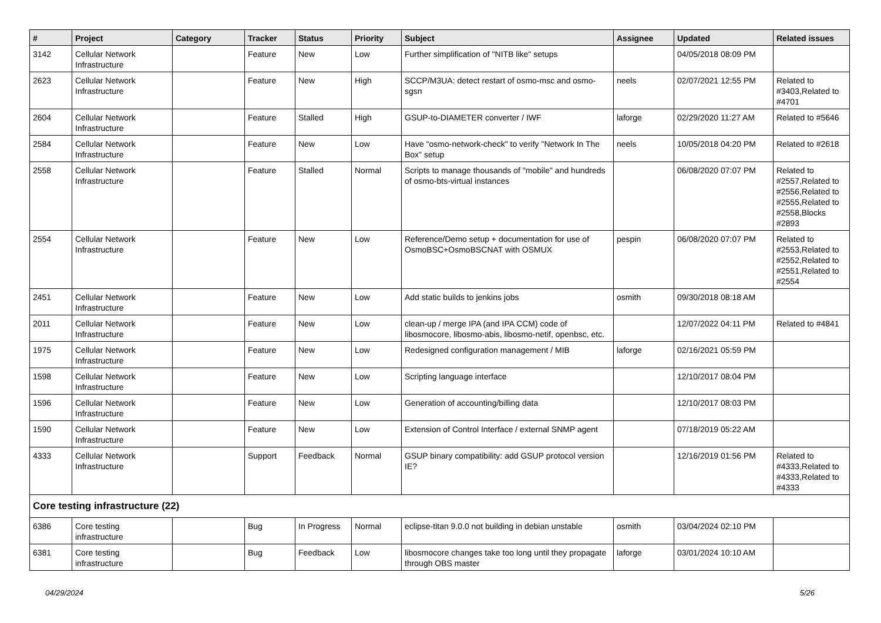| # | Project | Category | Tracker | Status | Priority | Subject | Assignee | Updated | Related issues |
| --- | --- | --- | --- | --- | --- | --- | --- | --- | --- |
| 3142 | Cellular Network Infrastructure | | Feature | New | Low | Further simplification of "NITB like" setups | | 04/05/2018 08:09 PM | |
| 2623 | Cellular Network Infrastructure | | Feature | New | High | SCCP/M3UA: detect restart of osmo-msc and osmo-sgsn | neels | 02/07/2021 12:55 PM | Related to #3403,Related to #4701 |
| 2604 | Cellular Network Infrastructure | | Feature | Stalled | High | GSUP-to-DIAMETER converter / IWF | laforge | 02/29/2020 11:27 AM | Related to #5646 |
| 2584 | Cellular Network Infrastructure | | Feature | New | Low | Have "osmo-network-check" to verify "Network In The Box" setup | neels | 10/05/2018 04:20 PM | Related to #2618 |
| 2558 | Cellular Network Infrastructure | | Feature | Stalled | Normal | Scripts to manage thousands of "mobile" and hundreds of osmo-bts-virtual instances | | 06/08/2020 07:07 PM | Related to #2557,Related to #2556,Related to #2555,Related to #2558,Blocks #2893 |
| 2554 | Cellular Network Infrastructure | | Feature | New | Low | Reference/Demo setup + documentation for use of OsmoBSC+OsmoBSCNAT with OSMUX | pespin | 06/08/2020 07:07 PM | Related to #2553,Related to #2552,Related to #2551,Related to #2554 |
| 2451 | Cellular Network Infrastructure | | Feature | New | Low | Add static builds to jenkins jobs | osmith | 09/30/2018 08:18 AM | |
| 2011 | Cellular Network Infrastructure | | Feature | New | Low | clean-up / merge IPA (and IPA CCM) code of libosmocore, libosmo-abis, libosmo-netif, openbsc, etc. | | 12/07/2022 04:11 PM | Related to #4841 |
| 1975 | Cellular Network Infrastructure | | Feature | New | Low | Redesigned configuration management / MIB | laforge | 02/16/2021 05:59 PM | |
| 1598 | Cellular Network Infrastructure | | Feature | New | Low | Scripting language interface | | 12/10/2017 08:04 PM | |
| 1596 | Cellular Network Infrastructure | | Feature | New | Low | Generation of accounting/billing data | | 12/10/2017 08:03 PM | |
| 1590 | Cellular Network Infrastructure | | Feature | New | Low | Extension of Control Interface / external SNMP agent | | 07/18/2019 05:22 AM | |
| 4333 | Cellular Network Infrastructure | | Support | Feedback | Normal | GSUP binary compatibility: add GSUP protocol version IE? | | 12/16/2019 01:56 PM | Related to #4333,Related to #4333,Related to #4333 |
| Core testing infrastructure (22) | | | | | | | | | |
| 6386 | Core testing infrastructure | | Bug | In Progress | Normal | eclipse-titan 9.0.0 not building in debian unstable | osmith | 03/04/2024 02:10 PM | |
| 6381 | Core testing infrastructure | | Bug | Feedback | Low | libosmocore changes take too long until they propagate through OBS master | laforge | 03/01/2024 10:10 AM | |
04/29/2024 5/26